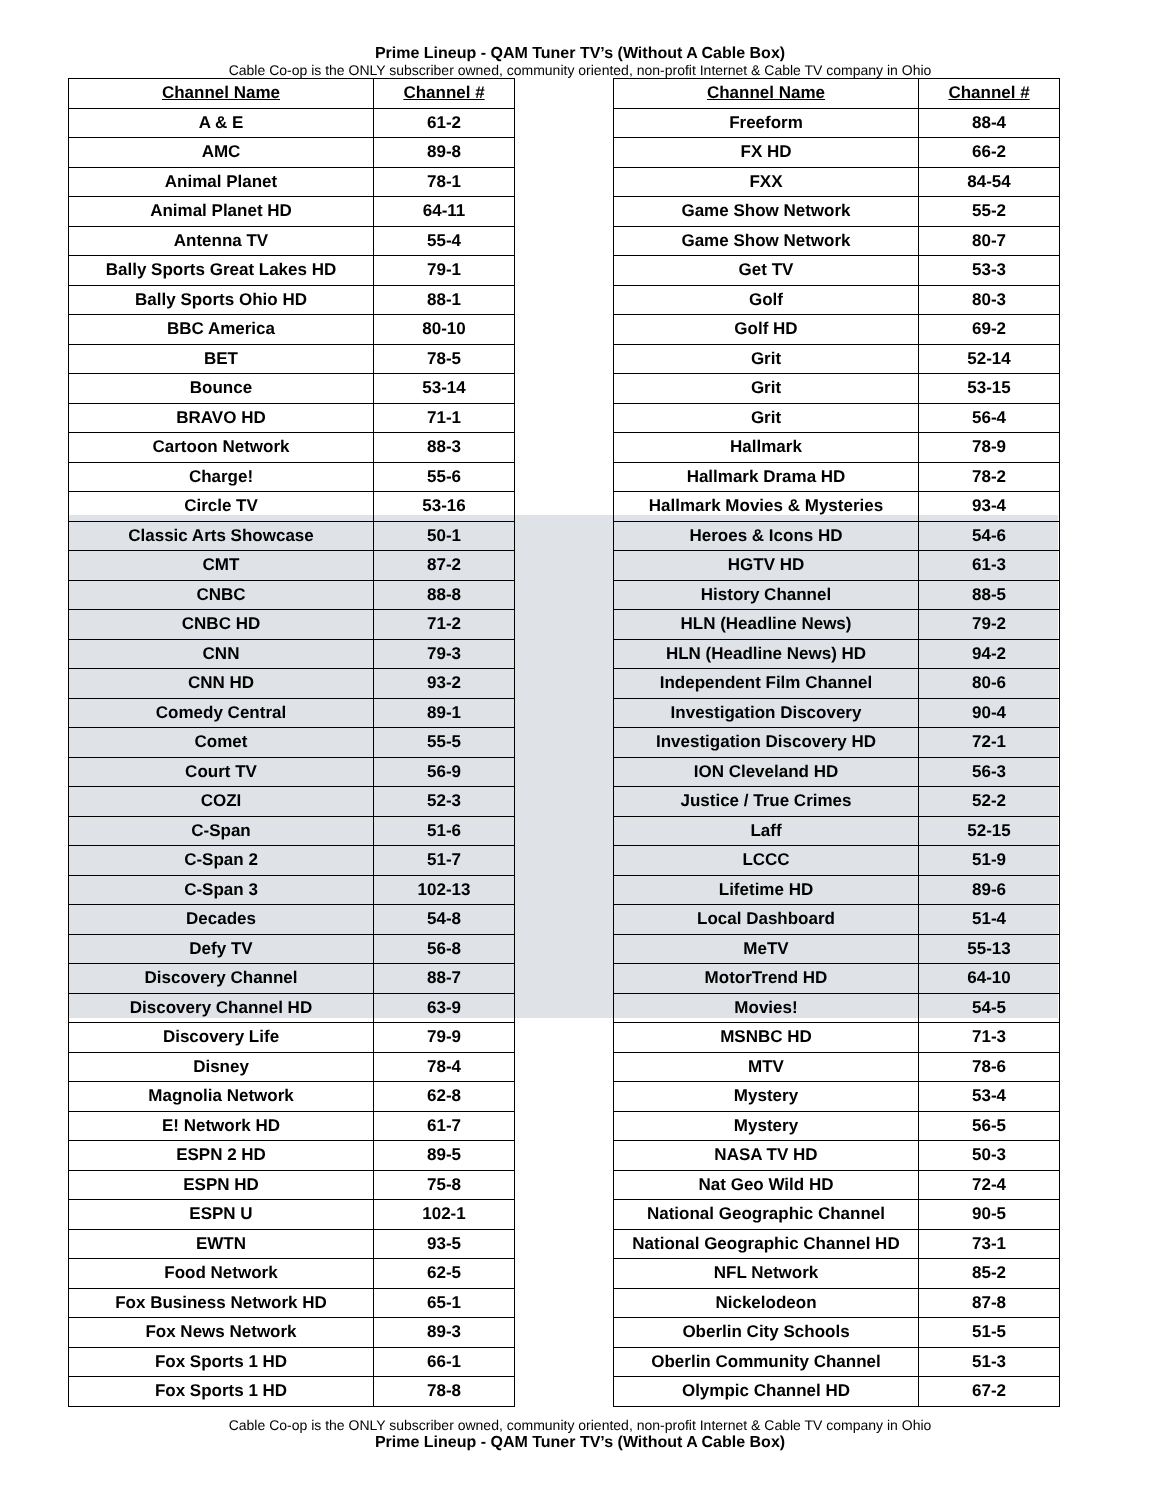Prime Lineup - QAM Tuner TV’s (Without A Cable Box)
Cable Co-op is the ONLY subscriber owned, community oriented, non-profit Internet & Cable TV company in Ohio
| Channel Name | Channel # |
| --- | --- |
| A & E | 61-2 |
| AMC | 89-8 |
| Animal Planet | 78-1 |
| Animal Planet HD | 64-11 |
| Antenna TV | 55-4 |
| Bally Sports Great Lakes HD | 79-1 |
| Bally Sports Ohio HD | 88-1 |
| BBC America | 80-10 |
| BET | 78-5 |
| Bounce | 53-14 |
| BRAVO HD | 71-1 |
| Cartoon Network | 88-3 |
| Charge! | 55-6 |
| Circle TV | 53-16 |
| Classic Arts Showcase | 50-1 |
| CMT | 87-2 |
| CNBC | 88-8 |
| CNBC HD | 71-2 |
| CNN | 79-3 |
| CNN HD | 93-2 |
| Comedy Central | 89-1 |
| Comet | 55-5 |
| Court TV | 56-9 |
| COZI | 52-3 |
| C-Span | 51-6 |
| C-Span 2 | 51-7 |
| C-Span 3 | 102-13 |
| Decades | 54-8 |
| Defy TV | 56-8 |
| Discovery Channel | 88-7 |
| Discovery Channel HD | 63-9 |
| Discovery Life | 79-9 |
| Disney | 78-4 |
| Magnolia Network | 62-8 |
| E! Network HD | 61-7 |
| ESPN 2 HD | 89-5 |
| ESPN HD | 75-8 |
| ESPN U | 102-1 |
| EWTN | 93-5 |
| Food Network | 62-5 |
| Fox Business Network HD | 65-1 |
| Fox News Network | 89-3 |
| Fox Sports 1 HD | 66-1 |
| Fox Sports 1 HD | 78-8 |
| Channel Name | Channel # |
| --- | --- |
| Freeform | 88-4 |
| FX HD | 66-2 |
| FXX | 84-54 |
| Game Show Network | 55-2 |
| Game Show Network | 80-7 |
| Get TV | 53-3 |
| Golf | 80-3 |
| Golf HD | 69-2 |
| Grit | 52-14 |
| Grit | 53-15 |
| Grit | 56-4 |
| Hallmark | 78-9 |
| Hallmark Drama HD | 78-2 |
| Hallmark Movies & Mysteries | 93-4 |
| Heroes & Icons HD | 54-6 |
| HGTV HD | 61-3 |
| History Channel | 88-5 |
| HLN (Headline News) | 79-2 |
| HLN (Headline News) HD | 94-2 |
| Independent Film Channel | 80-6 |
| Investigation Discovery | 90-4 |
| Investigation Discovery HD | 72-1 |
| ION Cleveland HD | 56-3 |
| Justice / True Crimes | 52-2 |
| Laff | 52-15 |
| LCCC | 51-9 |
| Lifetime HD | 89-6 |
| Local Dashboard | 51-4 |
| MeTV | 55-13 |
| MotorTrend HD | 64-10 |
| Movies! | 54-5 |
| MSNBC HD | 71-3 |
| MTV | 78-6 |
| Mystery | 53-4 |
| Mystery | 56-5 |
| NASA TV HD | 50-3 |
| Nat Geo Wild HD | 72-4 |
| National Geographic Channel | 90-5 |
| National Geographic Channel HD | 73-1 |
| NFL Network | 85-2 |
| Nickelodeon | 87-8 |
| Oberlin City Schools | 51-5 |
| Oberlin Community Channel | 51-3 |
| Olympic Channel HD | 67-2 |
Cable Co-op is the ONLY subscriber owned, community oriented, non-profit Internet & Cable TV company in Ohio
Prime Lineup - QAM Tuner TV’s (Without A Cable Box)